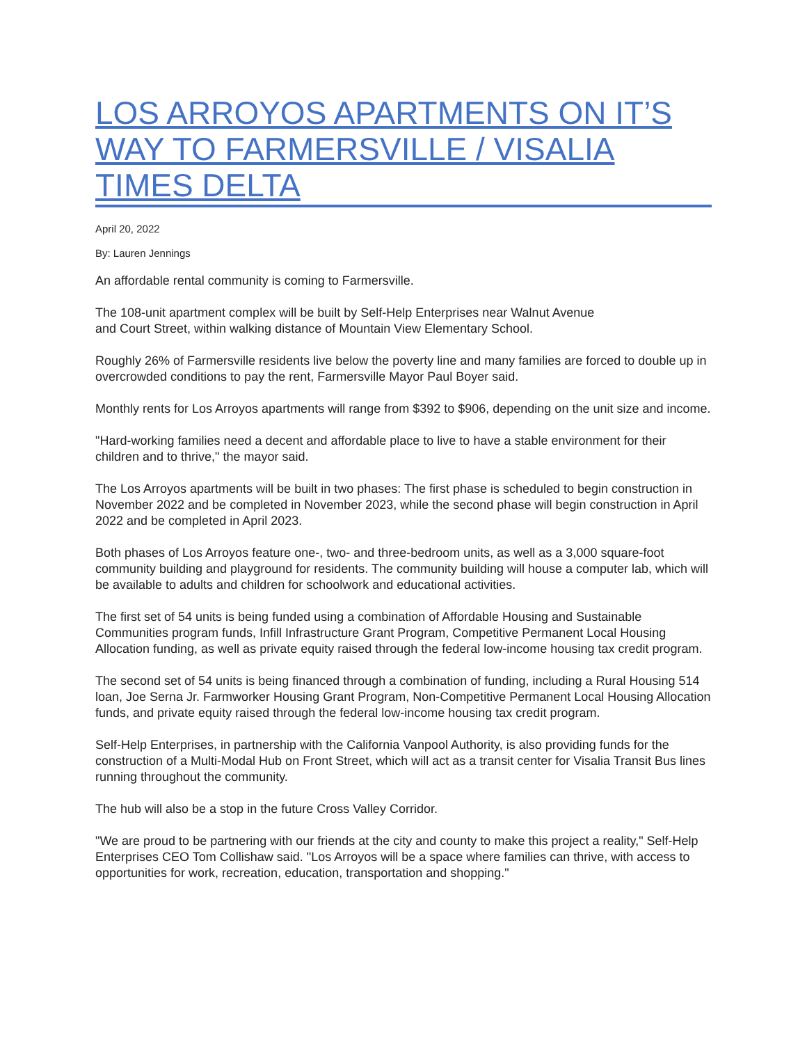LOS ARROYOS APARTMENTS ON IT’S WAY TO FARMERSVILLE / VISALIA TIMES DELTA
April 20, 2022
By: Lauren Jennings
An affordable rental community is coming to Farmersville.
The 108-unit apartment complex will be built by Self-Help Enterprises near Walnut Avenue
and Court Street, within walking distance of Mountain View Elementary School.
Roughly 26% of Farmersville residents live below the poverty line and many families are forced to double up in overcrowded conditions to pay the rent, Farmersville Mayor Paul Boyer said.
Monthly rents for Los Arroyos apartments will range from $392 to $906, depending on the unit size and income.
"Hard-working families need a decent and affordable place to live to have a stable environment for their children and to thrive," the mayor said.
The Los Arroyos apartments will be built in two phases: The first phase is scheduled to begin construction in November 2022 and be completed in November 2023, while the second phase will begin construction in April 2022 and be completed in April 2023.
Both phases of Los Arroyos feature one-, two- and three-bedroom units, as well as a 3,000 square-foot community building and playground for residents. The community building will house a computer lab, which will be available to adults and children for schoolwork and educational activities.
The first set of 54 units is being funded using a combination of Affordable Housing and Sustainable Communities program funds, Infill Infrastructure Grant Program, Competitive Permanent Local Housing Allocation funding, as well as private equity raised through the federal low-income housing tax credit program.
The second set of 54 units is being financed through a combination of funding, including a Rural Housing 514 loan, Joe Serna Jr. Farmworker Housing Grant Program, Non-Competitive Permanent Local Housing Allocation funds, and private equity raised through the federal low-income housing tax credit program.
Self-Help Enterprises, in partnership with the California Vanpool Authority, is also providing funds for the construction of a Multi-Modal Hub on Front Street, which will act as a transit center for Visalia Transit Bus lines running throughout the community.
The hub will also be a stop in the future Cross Valley Corridor.
"We are proud to be partnering with our friends at the city and county to make this project a reality," Self-Help Enterprises CEO Tom Collishaw said. "Los Arroyos will be a space where families can thrive, with access to opportunities for work, recreation, education, transportation and shopping."